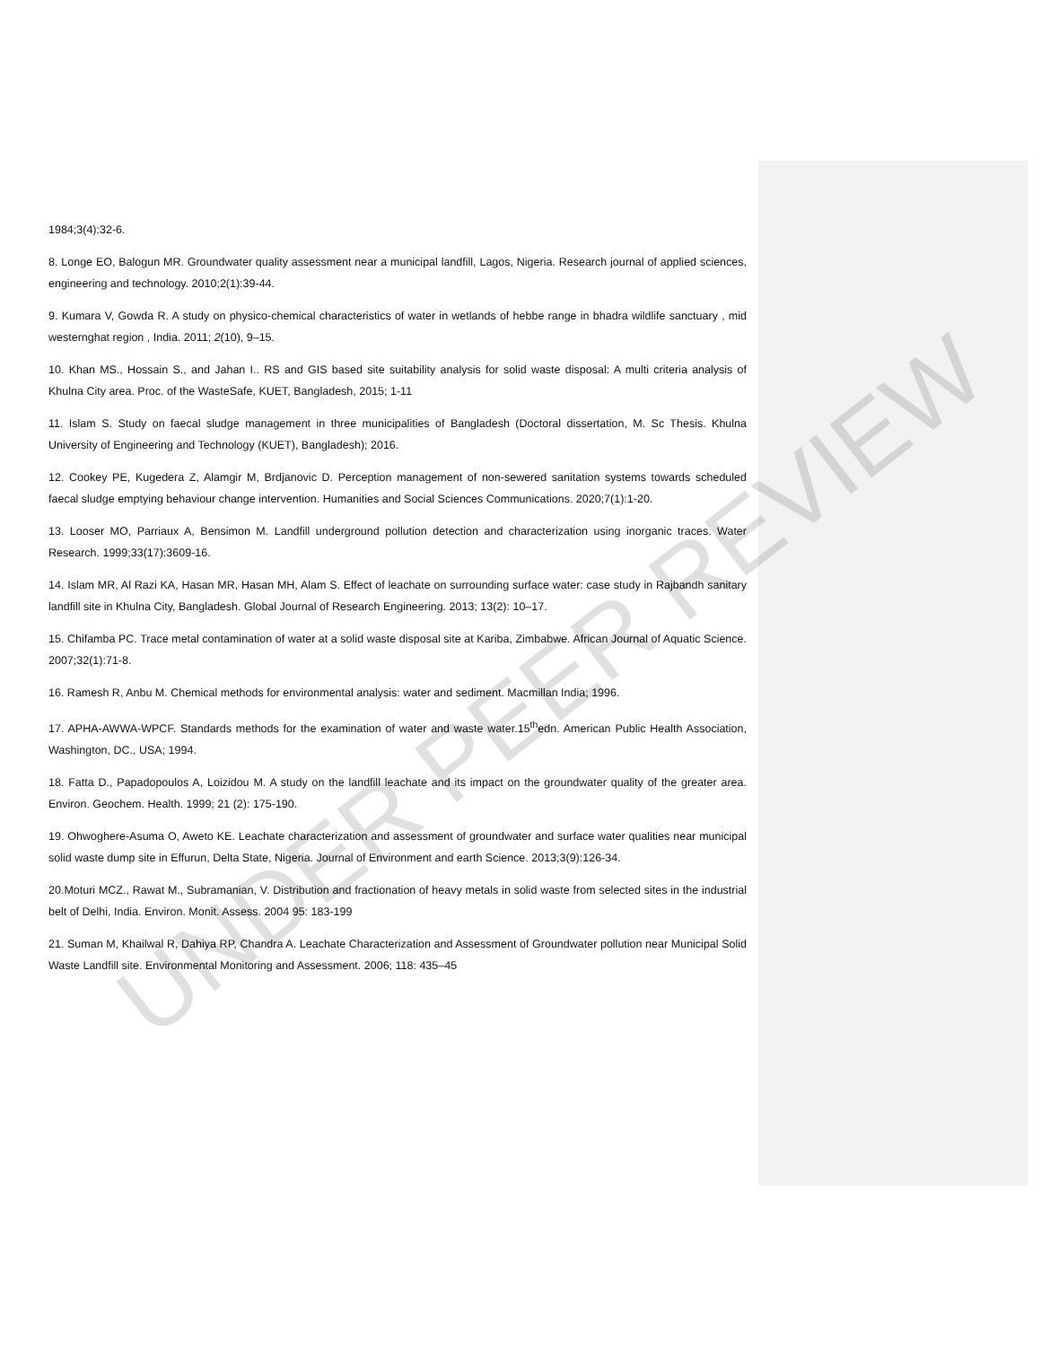1984;3(4):32-6.
8. Longe EO, Balogun MR. Groundwater quality assessment near a municipal landfill, Lagos, Nigeria. Research journal of applied sciences, engineering and technology. 2010;2(1):39-44.
9. Kumara V, Gowda R. A study on physico-chemical characteristics of water in wetlands of hebbe range in bhadra wildlife sanctuary , mid westernghat region , India. 2011; 2(10), 9–15.
10. Khan MS., Hossain S., and Jahan I.. RS and GIS based site suitability analysis for solid waste disposal: A multi criteria analysis of Khulna City area. Proc. of the WasteSafe, KUET, Bangladesh, 2015; 1-11
11. Islam S. Study on faecal sludge management in three municipalities of Bangladesh (Doctoral dissertation, M. Sc Thesis. Khulna University of Engineering and Technology (KUET), Bangladesh); 2016.
12. Cookey PE, Kugedera Z, Alamgir M, Brdjanovic D. Perception management of non-sewered sanitation systems towards scheduled faecal sludge emptying behaviour change intervention. Humanities and Social Sciences Communications. 2020;7(1):1-20.
13. Looser MO, Parriaux A, Bensimon M. Landfill underground pollution detection and characterization using inorganic traces. Water Research. 1999;33(17):3609-16.
14. Islam MR, Al Razi KA, Hasan MR, Hasan MH, Alam S. Effect of leachate on surrounding surface water: case study in Rajbandh sanitary landfill site in Khulna City, Bangladesh. Global Journal of Research Engineering. 2013; 13(2): 10–17.
15. Chifamba PC. Trace metal contamination of water at a solid waste disposal site at Kariba, Zimbabwe. African Journal of Aquatic Science. 2007;32(1):71-8.
16. Ramesh R, Anbu M. Chemical methods for environmental analysis: water and sediment. Macmillan India; 1996.
17. APHA-AWWA-WPCF. Standards methods for the examination of water and waste water.15<sup>th</sup>edn. American Public Health Association, Washington, DC., USA; 1994.
18. Fatta D., Papadopoulos A, Loizidou M. A study on the landfill leachate and its impact on the groundwater quality of the greater area. Environ. Geochem. Health. 1999; 21 (2): 175-190.
19. Ohwoghere-Asuma O, Aweto KE. Leachate characterization and assessment of groundwater and surface water qualities near municipal solid waste dump site in Effurun, Delta State, Nigeria. Journal of Environment and earth Science. 2013;3(9):126-34.
20.Moturi MCZ., Rawat M., Subramanian, V. Distribution and fractionation of heavy metals in solid waste from selected sites in the industrial belt of Delhi, India. Environ. Monit. Assess. 2004 95: 183-199
21. Suman M, Khailwal R, Dahiya RP, Chandra A. Leachate Characterization and Assessment of Groundwater pollution near Municipal Solid Waste Landfill site. Environmental Monitoring and Assessment. 2006; 118: 435–45
UNDER PEER REVIEW